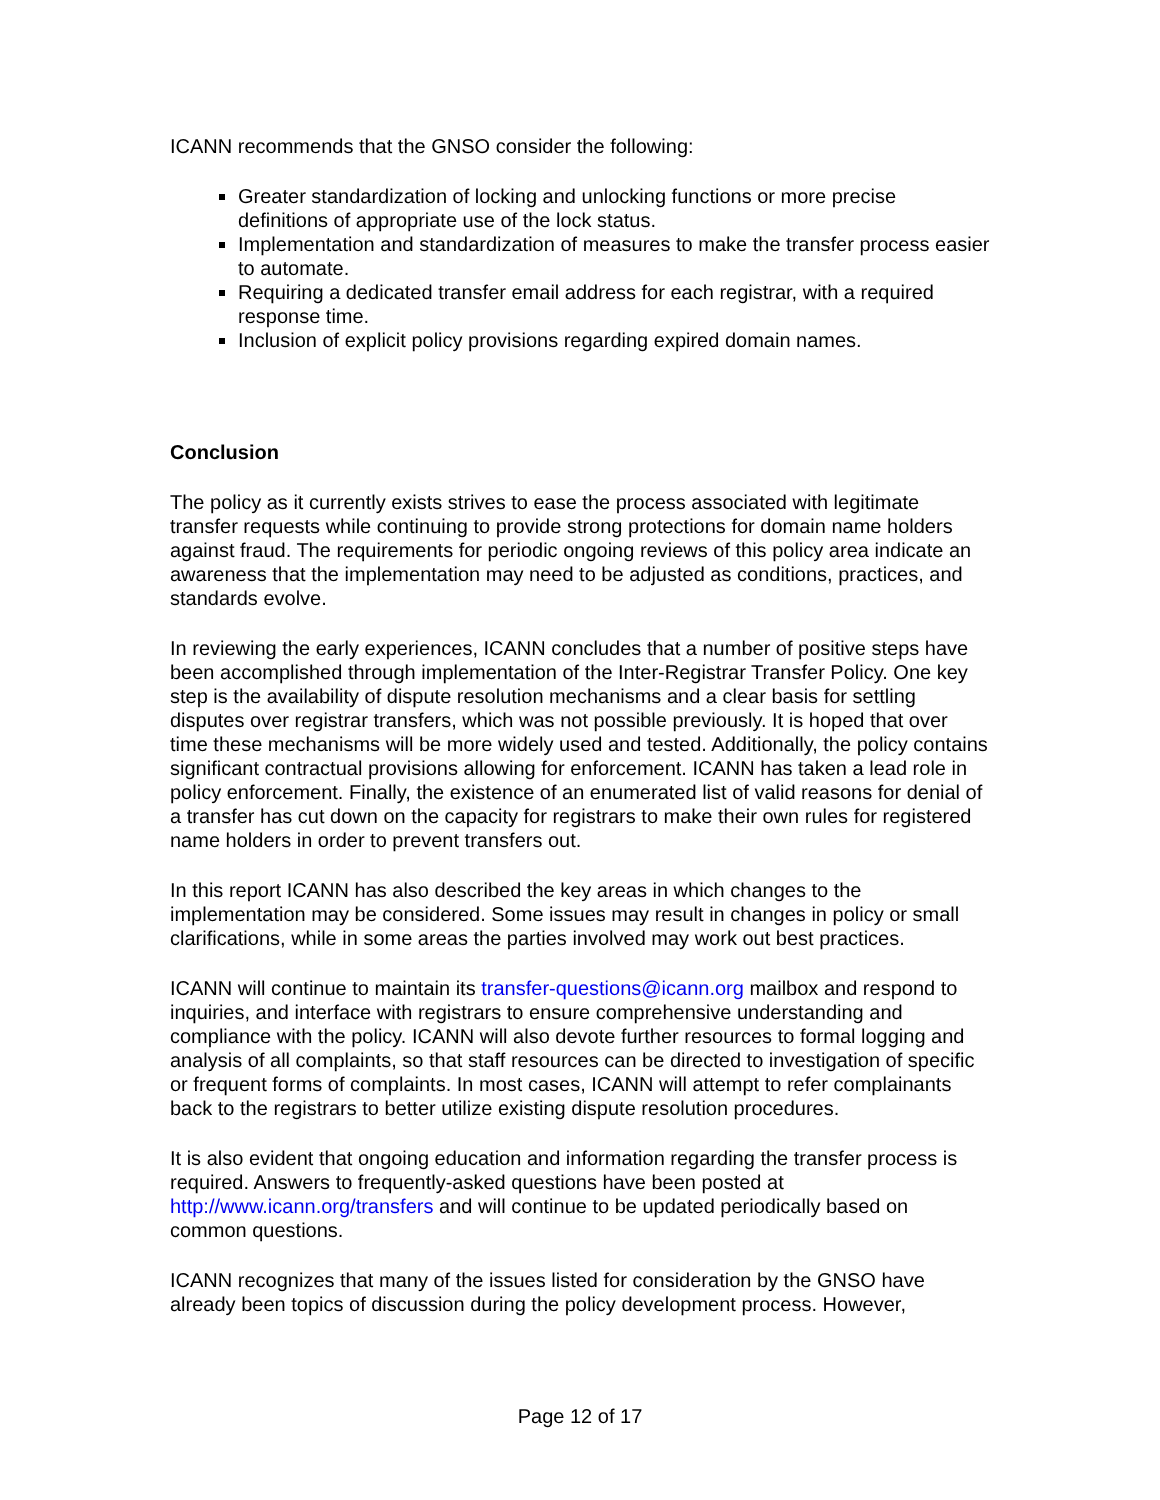ICANN recommends that the GNSO consider the following:
Greater standardization of locking and unlocking functions or more precise definitions of appropriate use of the lock status.
Implementation and standardization of measures to make the transfer process easier to automate.
Requiring a dedicated transfer email address for each registrar, with a required response time.
Inclusion of explicit policy provisions regarding expired domain names.
Conclusion
The policy as it currently exists strives to ease the process associated with legitimate transfer requests while continuing to provide strong protections for domain name holders against fraud. The requirements for periodic ongoing reviews of this policy area indicate an awareness that the implementation may need to be adjusted as conditions, practices, and standards evolve.
In reviewing the early experiences, ICANN concludes that a number of positive steps have been accomplished through implementation of the Inter-Registrar Transfer Policy. One key step is the availability of dispute resolution mechanisms and a clear basis for settling disputes over registrar transfers, which was not possible previously. It is hoped that over time these mechanisms will be more widely used and tested. Additionally, the policy contains significant contractual provisions allowing for enforcement. ICANN has taken a lead role in policy enforcement. Finally, the existence of an enumerated list of valid reasons for denial of a transfer has cut down on the capacity for registrars to make their own rules for registered name holders in order to prevent transfers out.
In this report ICANN has also described the key areas in which changes to the implementation may be considered. Some issues may result in changes in policy or small clarifications, while in some areas the parties involved may work out best practices.
ICANN will continue to maintain its transfer-questions@icann.org mailbox and respond to inquiries, and interface with registrars to ensure comprehensive understanding and compliance with the policy. ICANN will also devote further resources to formal logging and analysis of all complaints, so that staff resources can be directed to investigation of specific or frequent forms of complaints. In most cases, ICANN will attempt to refer complainants back to the registrars to better utilize existing dispute resolution procedures.
It is also evident that ongoing education and information regarding the transfer process is required. Answers to frequently-asked questions have been posted at http://www.icann.org/transfers and will continue to be updated periodically based on common questions.
ICANN recognizes that many of the issues listed for consideration by the GNSO have already been topics of discussion during the policy development process. However,
Page 12 of 17